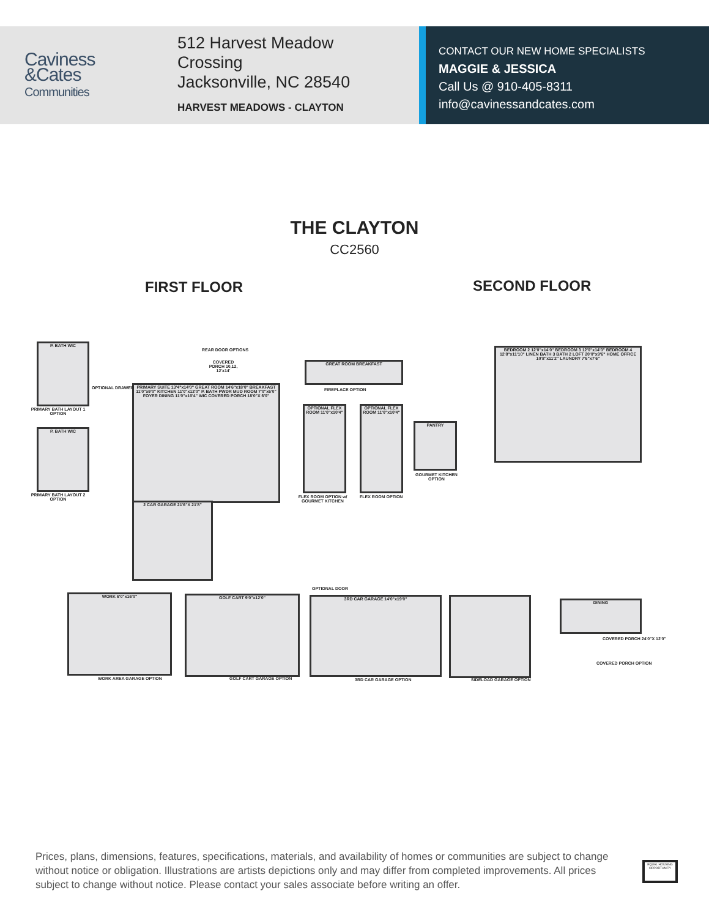Caviness
&Cates
Communities
512 Harvest Meadow
Crossing
Jacksonville, NC 28540
HARVEST MEADOWS - CLAYTON
CONTACT OUR NEW HOME SPECIALISTS
MAGGIE & JESSICA
Call Us @ 910-405-8311
info@cavinessandcates.com
THE CLAYTON
CC2560
FIRST FLOOR SECOND FLOOR
PRIMARY SUITE 13'4"x14'0" GREAT ROOM 14'6"x18'0" BREAKFAST 11'0"x9'0" KITCHEN 11'0"x12'0" P. BATH PWDR MUD ROOM 7'0"x6'0" FOYER DINING 11'0"x10'4" WIC COVERED PORCH 18'0"X 6'0"
2 CAR GARAGE 21'6"X 21'8"
REAR DOOR OPTIONS
COVERED PORCH 10,12, 12'x14'
P. BATH WIC
PRIMARY BATH LAYOUT 1 OPTION
P. BATH WIC
PRIMARY BATH LAYOUT 2 OPTION
OPTIONAL DRAWER
GREAT ROOM BREAKFAST
FIREPLACE OPTION
OPTIONAL FLEX ROOM 11'0"x10'4"
FLEX ROOM OPTION w/ GOURMET KITCHEN
OPTIONAL FLEX ROOM 11'0"x10'4"
FLEX ROOM OPTION
PANTRY
GOURMET KITCHEN OPTION
BEDROOM 2 12'0"x14'0" BEDROOM 3 12'0"x14'0" BEDROOM 4 12'8"x11'10" LINEN BATH 3 BATH 2 LOFT 20'0"x9'6" HOME OFFICE 10'8"x11'2" LAUNDRY 7'6"x7'6"
WORK 6'0"x16'0"
WORK AREA GARAGE OPTION
GOLF CART 9'0"x12'0"
GOLF CART GARAGE OPTION
OPTIONAL DOOR
3RD CAR GARAGE 14'0"x19'0"
3RD CAR GARAGE OPTION SIDELOAD GARAGE OPTION
DINING
COVERED PORCH 24'0"X 12'0"
COVERED PORCH OPTION
Prices, plans, dimensions, features, specifications, materials, and availability of homes or communities are subject to change without notice or obligation. Illustrations are artists depictions only and may differ from completed improvements. All prices subject to change without notice. Please contact your sales associate before writing an offer.
EQUAL HOUSING OPPORTUNITY